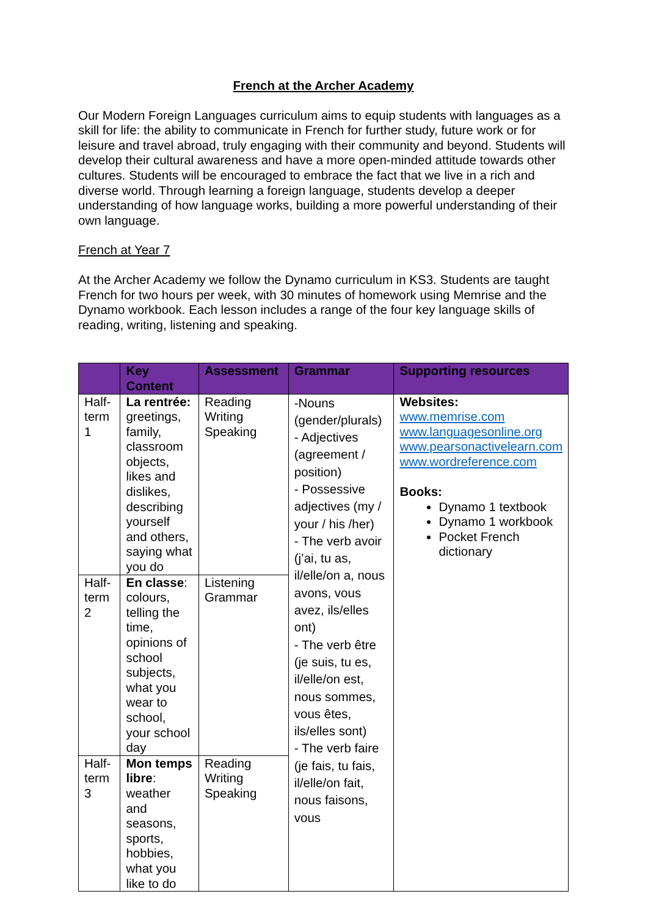French at the Archer Academy
Our Modern Foreign Languages curriculum aims to equip students with languages as a skill for life: the ability to communicate in French for further study, future work or for leisure and travel abroad, truly engaging with their community and beyond. Students will develop their cultural awareness and have a more open-minded attitude towards other cultures. Students will be encouraged to embrace the fact that we live in a rich and diverse world. Through learning a foreign language, students develop a deeper understanding of how language works, building a more powerful understanding of their own language.
French at Year 7
At the Archer Academy we follow the Dynamo curriculum in KS3. Students are taught French for two hours per week, with 30 minutes of homework using Memrise and the Dynamo workbook. Each lesson includes a range of the four key language skills of reading, writing, listening and speaking.
| | Key Content | Assessment | Grammar | Supporting resources |
| --- | --- | --- | --- | --- |
| Half-term 1 | La rentrée: greetings, family, classroom objects, likes and dislikes, describing yourself and others, saying what you do | Reading Writing Speaking | -Nouns (gender/plurals) - Adjectives (agreement / position) - Possessive adjectives (my / your / his /her) - The verb avoir (j’ai, tu as, il/elle/on a, nous avons, vous avez, ils/elles ont) - The verb être (je suis, tu es, il/elle/on est, nous sommes, vous êtes, ils/elles sont) - The verb faire (je fais, tu fais, il/elle/on fait, nous faisons, vous | Websites: www.memrise.com www.languagesonline.org www.pearsonactivelearn.com www.wordreference.com Books: Dynamo 1 textbook Dynamo 1 workbook Pocket French dictionary |
| Half-term 2 | En classe : colours, telling the time, opinions of school subjects, what you wear to school, your school day | Listening Grammar | | |
| Half-term 3 | Mon temps libre : weather and seasons, sports, hobbies, what you like to do | Reading Writing Speaking | | |